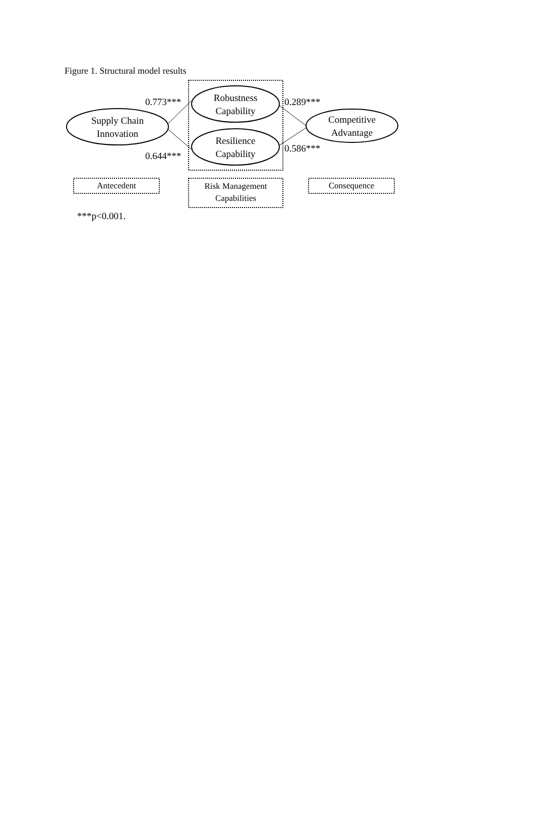Figure 1. Structural model results
Supply Chain Innovation
Robustness Capability
Resilience Capability
Competitive Advantage
0.773***
0.644***
0.289***
0.586***
Antecedent
Risk Management Capabilities
Consequence
***p<0.001.